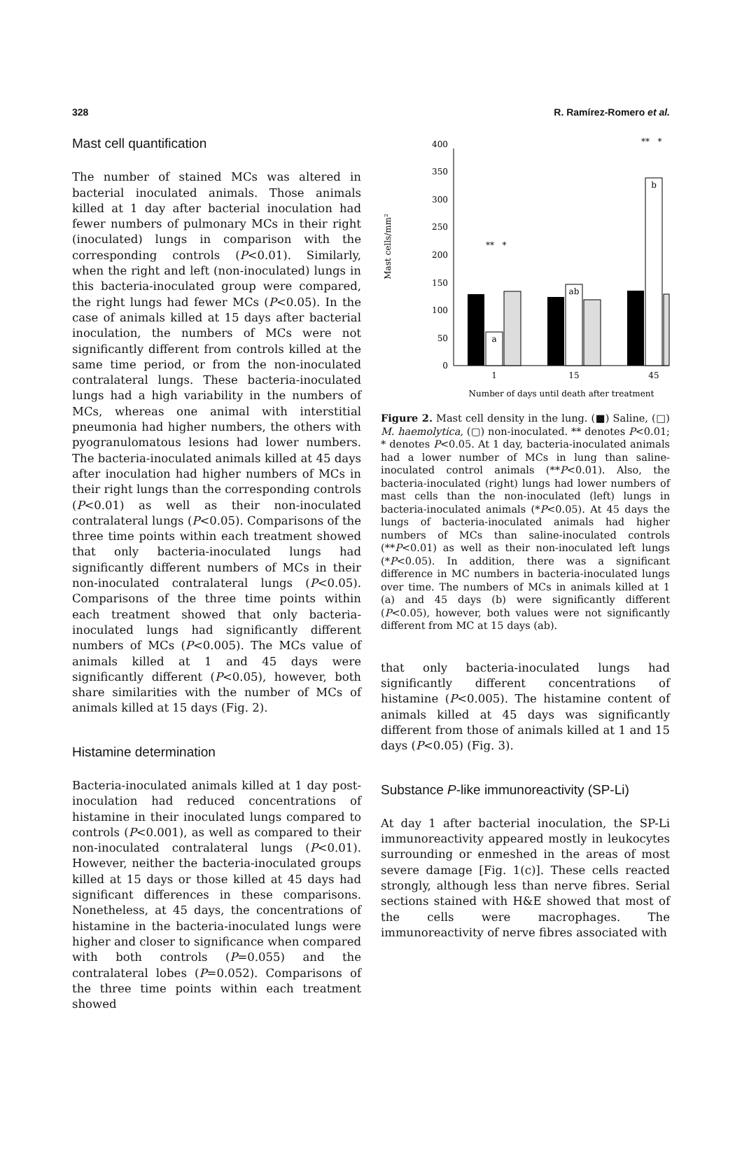328 R. Ramírez-Romero et al.
Mast cell quantification
The number of stained MCs was altered in bacterial inoculated animals. Those animals killed at 1 day after bacterial inoculation had fewer numbers of pulmonary MCs in their right (inoculated) lungs in comparison with the corresponding controls (P<0.01). Similarly, when the right and left (non-inoculated) lungs in this bacteria-inoculated group were compared, the right lungs had fewer MCs (P<0.05). In the case of animals killed at 15 days after bacterial inoculation, the numbers of MCs were not significantly different from controls killed at the same time period, or from the non-inoculated contralateral lungs. These bacteria-inoculated lungs had a high variability in the numbers of MCs, whereas one animal with interstitial pneumonia had higher numbers, the others with pyogranulomatous lesions had lower numbers. The bacteria-inoculated animals killed at 45 days after inoculation had higher numbers of MCs in their right lungs than the corresponding controls (P<0.01) as well as their non-inoculated contralateral lungs (P<0.05). Comparisons of the three time points within each treatment showed that only bacteria-inoculated lungs had significantly different numbers of MCs in their non-inoculated contralateral lungs (P<0.05). Comparisons of the three time points within each treatment showed that only bacteria-inoculated lungs had significantly different numbers of MCs (P<0.005). The MCs value of animals killed at 1 and 45 days were significantly different (P<0.05), however, both share similarities with the number of MCs of animals killed at 15 days (Fig. 2).
Histamine determination
Bacteria-inoculated animals killed at 1 day post-inoculation had reduced concentrations of histamine in their inoculated lungs compared to controls (P<0.001), as well as compared to their non-inoculated contralateral lungs (P<0.01). However, neither the bacteria-inoculated groups killed at 15 days or those killed at 45 days had significant differences in these comparisons. Nonetheless, at 45 days, the concentrations of histamine in the bacteria-inoculated lungs were higher and closer to significance when compared with both controls (P=0.055) and the contralateral lobes (P=0.052). Comparisons of the three time points within each treatment showed
Mast cells/mm²
0
50
100
150
200
250
300
350
400
a
ab
b
1
15
45
** *
** *
Number of days until death after treatment
Figure 2. Mast cell density in the lung. (■) Saline, (□) M. haemolytica, (▢) non-inoculated. ** denotes P<0.01; * denotes P<0.05. At 1 day, bacteria-inoculated animals had a lower number of MCs in lung than saline-inoculated control animals (**P<0.01). Also, the bacteria-inoculated (right) lungs had lower numbers of mast cells than the non-inoculated (left) lungs in bacteria-inoculated animals (*P<0.05). At 45 days the lungs of bacteria-inoculated animals had higher numbers of MCs than saline-inoculated controls (**P<0.01) as well as their non-inoculated left lungs (*P<0.05). In addition, there was a significant difference in MC numbers in bacteria-inoculated lungs over time. The numbers of MCs in animals killed at 1 (a) and 45 days (b) were significantly different (P<0.05), however, both values were not significantly different from MC at 15 days (ab).
that only bacteria-inoculated lungs had significantly different concentrations of histamine (P<0.005). The histamine content of animals killed at 45 days was significantly different from those of animals killed at 1 and 15 days (P<0.05) (Fig. 3).
Substance P-like immunoreactivity (SP-Li)
At day 1 after bacterial inoculation, the SP-Li immunoreactivity appeared mostly in leukocytes surrounding or enmeshed in the areas of most severe damage [Fig. 1(c)]. These cells reacted strongly, although less than nerve fibres. Serial sections stained with H&E showed that most of the cells were macrophages. The immunoreactivity of nerve fibres associated with